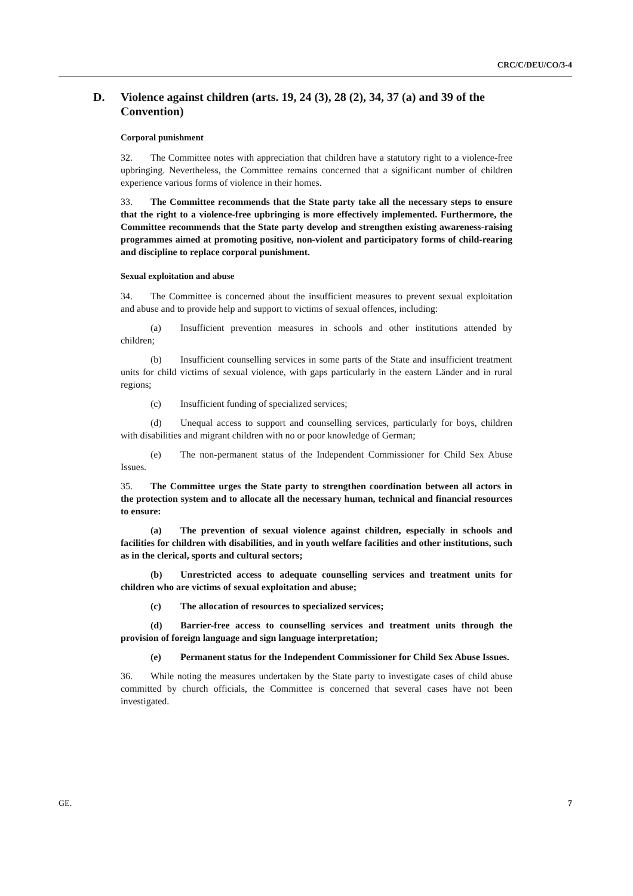CRC/C/DEU/CO/3-4
D. Violence against children (arts. 19, 24 (3), 28 (2), 34, 37 (a) and 39 of the Convention)
Corporal punishment
32. The Committee notes with appreciation that children have a statutory right to a violence-free upbringing. Nevertheless, the Committee remains concerned that a significant number of children experience various forms of violence in their homes.
33. The Committee recommends that the State party take all the necessary steps to ensure that the right to a violence-free upbringing is more effectively implemented. Furthermore, the Committee recommends that the State party develop and strengthen existing awareness-raising programmes aimed at promoting positive, non-violent and participatory forms of child-rearing and discipline to replace corporal punishment.
Sexual exploitation and abuse
34. The Committee is concerned about the insufficient measures to prevent sexual exploitation and abuse and to provide help and support to victims of sexual offences, including:
(a) Insufficient prevention measures in schools and other institutions attended by children;
(b) Insufficient counselling services in some parts of the State and insufficient treatment units for child victims of sexual violence, with gaps particularly in the eastern Länder and in rural regions;
(c) Insufficient funding of specialized services;
(d) Unequal access to support and counselling services, particularly for boys, children with disabilities and migrant children with no or poor knowledge of German;
(e) The non-permanent status of the Independent Commissioner for Child Sex Abuse Issues.
35. The Committee urges the State party to strengthen coordination between all actors in the protection system and to allocate all the necessary human, technical and financial resources to ensure:
(a) The prevention of sexual violence against children, especially in schools and facilities for children with disabilities, and in youth welfare facilities and other institutions, such as in the clerical, sports and cultural sectors;
(b) Unrestricted access to adequate counselling services and treatment units for children who are victims of sexual exploitation and abuse;
(c) The allocation of resources to specialized services;
(d) Barrier-free access to counselling services and treatment units through the provision of foreign language and sign language interpretation;
(e) Permanent status for the Independent Commissioner for Child Sex Abuse Issues.
36. While noting the measures undertaken by the State party to investigate cases of child abuse committed by church officials, the Committee is concerned that several cases have not been investigated.
GE. 7